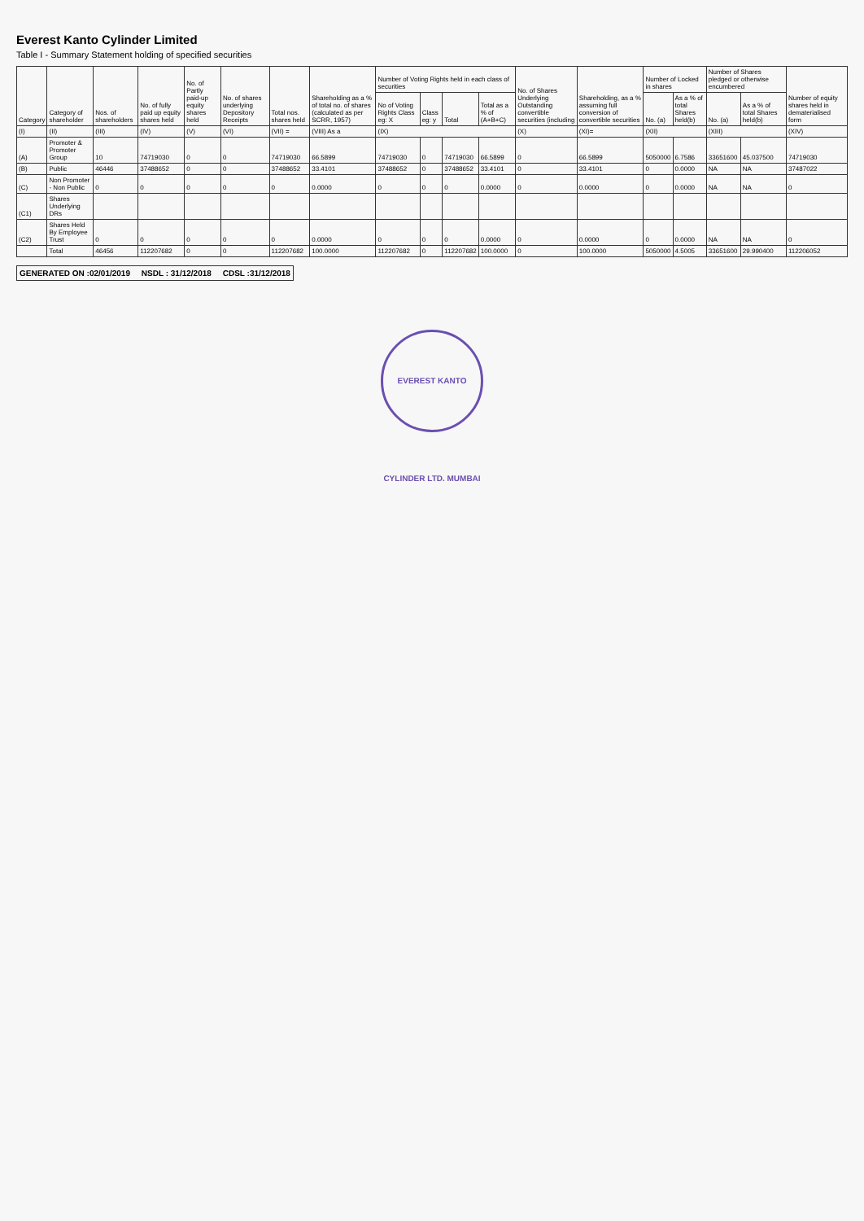Everest Kanto Cylinder Limited
Table I - Summary Statement holding of specified securities
| Category | Category of shareholder | Nos. of shareholders | No. of fully paid up equity shares held | No. of Partly paid-up equity shares held | No. of shares underlying Depository Receipts | Total nos. shares held | Shareholding as a % of total no. of shares (calculated as per SCRR, 1957) | Number of Voting Rights held in each class of securities | | | | No. of Shares Underlying Outstanding convertible securities (including | Shareholding, as a % assuming full conversion of convertible securities | Number of Locked in shares | | Number of Shares pledged or otherwise encumbered | | Number of equity shares held in dematerialised form |
| --- | --- | --- | --- | --- | --- | --- | --- | --- | --- | --- | --- | --- | --- | --- | --- | --- | --- | --- |
| | | | | | | | | No of Voting Rights Class eg: X | Class eg: y | Total | Total as a % of (A+B+C) | | | No. (a) | As a % of total Shares held(b) | No. (a) | As a % of total Shares held(b) | |
| (I) | (II) | (III) | (IV) | (V) | (VI) | (VII) = | (VIII) As a | (IX) | | | | (X) | (XI)= | (XII) | | (XIII) | | (XIV) |
| (A) | Promoter & Promoter Group | 10 | 74719030 | 0 | 0 | 74719030 | 66.5899 | 74719030 | 0 | 74719030 | 66.5899 | 0 | 66.5899 | 5050000 | 6.7586 | 33651600 | 45.037500 | 74719030 |
| (B) | Public | 46446 | 37488652 | 0 | 0 | 37488652 | 33.4101 | 37488652 | 0 | 37488652 | 33.4101 | 0 | 33.4101 | 0 | 0.0000 | NA | NA | 37487022 |
| (C) | Non Promoter - Non Public | 0 | 0 | 0 | 0 | 0 | 0.0000 | 0 | 0 | 0 | 0.0000 | 0 | 0.0000 | 0 | 0.0000 | NA | NA | 0 |
| (C1) | Shares Underlying DRs | | | | | | | | | | | | | | | | | |
| (C2) | Shares Held By Employee Trust | 0 | 0 | 0 | 0 | 0 | 0.0000 | 0 | 0 | 0 | 0.0000 | 0 | 0.0000 | 0 | 0.0000 | NA | NA | 0 |
| | Total | 46456 | 112207682 | 0 | 0 | 112207682 | 100.0000 | 112207682 | 0 | 112207682 | 100.0000 | 0 | 100.0000 | 5050000 | 4.5005 | 33651600 | 29.990400 | 112206052 |
GENERATED ON :02/01/2019 NSDL : 31/12/2018 CDSL :31/12/2018
EVEREST KANTO CYLINDER LTD. MUMBAI